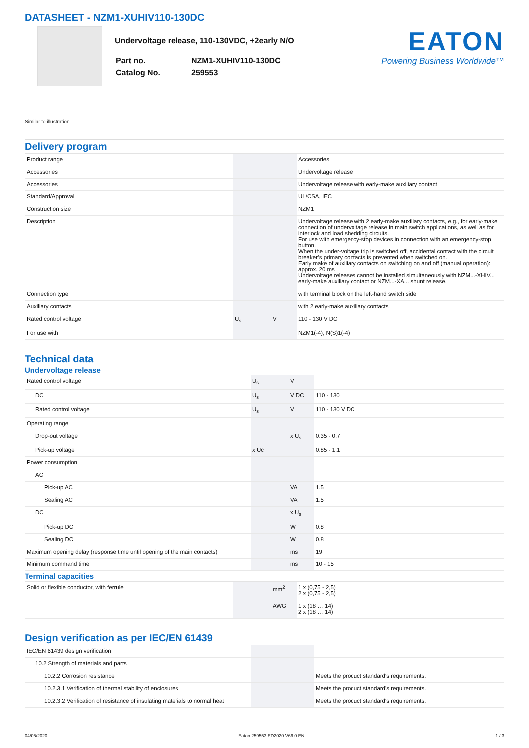DATASHEET - NZM1-XUHIV110-130DC
Undervoltage release, 110-130VDC, +2early N/O
| Part no. | NZM1-XUHIV110-130DC |
| Catalog No. | 259553 |
EATON
Powering Business Worldwide™
Similar to illustration
Delivery program
| Product range | | | Accessories |
| Accessories | | | Undervoltage release |
| Accessories | | | Undervoltage release with early-make auxiliary contact |
| Standard/Approval | | | UL/CSA, IEC |
| Construction size | | | NZM1 |
| Description | | | Undervoltage release with 2 early-make auxiliary contacts, e.g., for early-make connection of undervoltage release in main switch applications, as well as for interlock and load shedding circuits. For use with emergency-stop devices in connection with an emergency-stop button. When the under-voltage trip is switched off, accidental contact with the circuit breaker’s primary contacts is prevented when switched on. Early make of auxiliary contacts on switching on and off (manual operation): approx. 20 ms Undervoltage releases cannot be installed simultaneously with NZM...-XHIV... early-make auxiliary contact or NZM...-XA... shunt release. |
| Connection type | | | with terminal block on the left-hand switch side |
| Auxiliary contacts | | | with 2 early-make auxiliary contacts |
| Rated control voltage | U<sub>s</sub> | V | 110 - 130 V DC |
| For use with | | | NZM1(-4), N(S)1(-4) |
Technical data
Undervoltage release
| Rated control voltage | U<sub>s</sub> | V | |
| DC | U<sub>s</sub> | V DC | 110 - 130 |
| Rated control voltage | U<sub>s</sub> | V | 110 - 130 V DC |
| Operating range | | | |
| Drop-out voltage | | x U<sub>s</sub> | 0.35 - 0.7 |
| Pick-up voltage | x Uc | | 0.85 - 1.1 |
| Power consumption | | | |
| AC | | | |
| Pick-up AC | | VA | 1.5 |
| Sealing AC | | VA | 1.5 |
| DC | | x U<sub>s</sub> | |
| Pick-up DC | | W | 0.8 |
| Sealing DC | | W | 0.8 |
| Maximum opening delay (response time until opening of the main contacts) | | ms | 19 |
| Minimum command time | | ms | 10 - 15 |
Terminal capacities
| Solid or flexible conductor, with ferrule | | mm<sup>2</sup> | 1 x (0,75 - 2,5) 2 x (0,75 - 2,5) |
| | | AWG | 1 x (18 … 14) 2 x (18 … 14) |
Design verification as per IEC/EN 61439
| IEC/EN 61439 design verification | | | |
| 10.2 Strength of materials and parts | | | |
| 10.2.2 Corrosion resistance | | | Meets the product standard's requirements. |
| 10.2.3.1 Verification of thermal stability of enclosures | | | Meets the product standard's requirements. |
| 10.2.3.2 Verification of resistance of insulating materials to normal heat | | | Meets the product standard's requirements. |
04/05/2020 Eaton 259553 ED2020 V66.0 EN 1 / 3